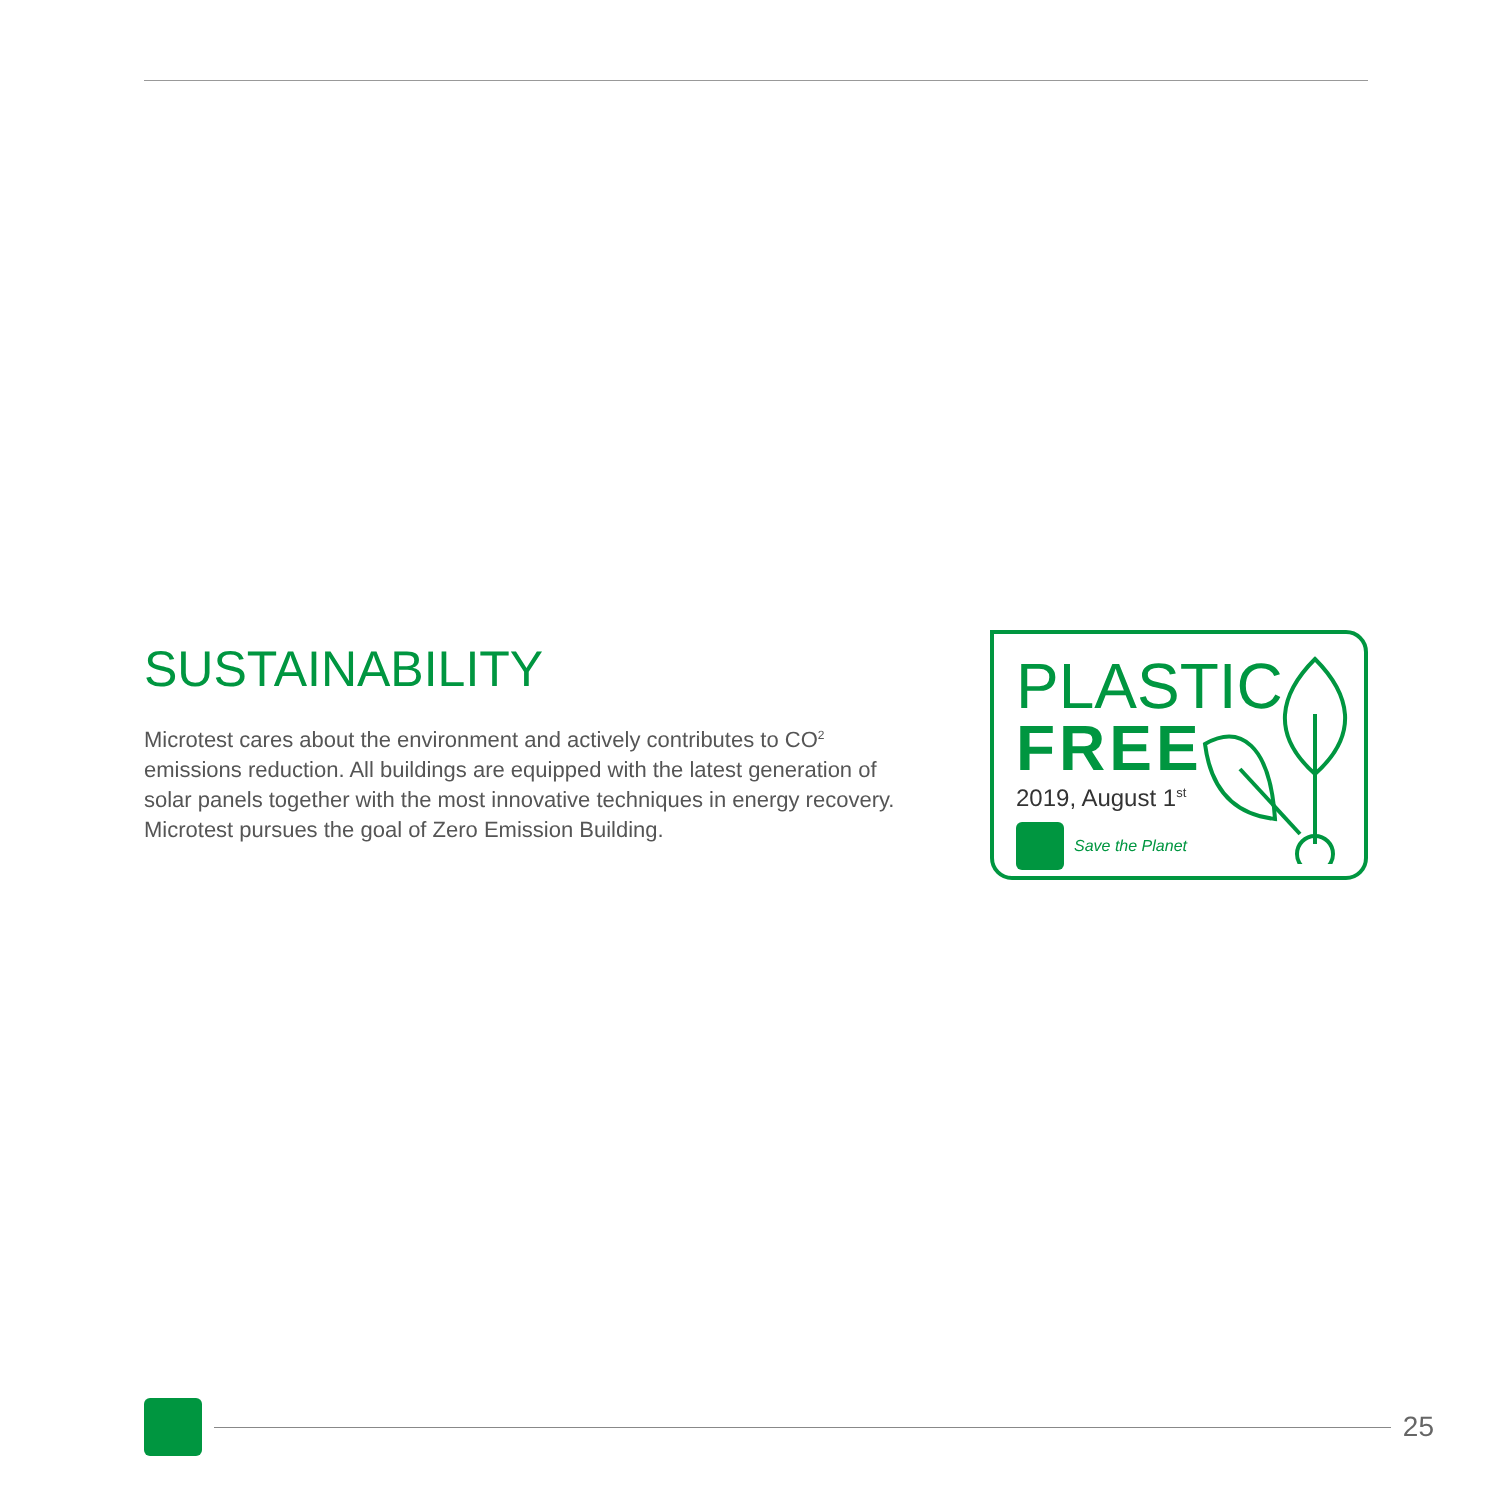SUSTAINABILITY
Microtest cares about the environment and actively contributes to CO<sup>2</sup> emissions reduction. All buildings are equipped with the latest generation of solar panels together with the most innovative techniques in energy recovery. Microtest pursues the goal of Zero Emission Building.
PLASTIC
FREE
2019, August 1<sup>st</sup>
Save the Planet
25